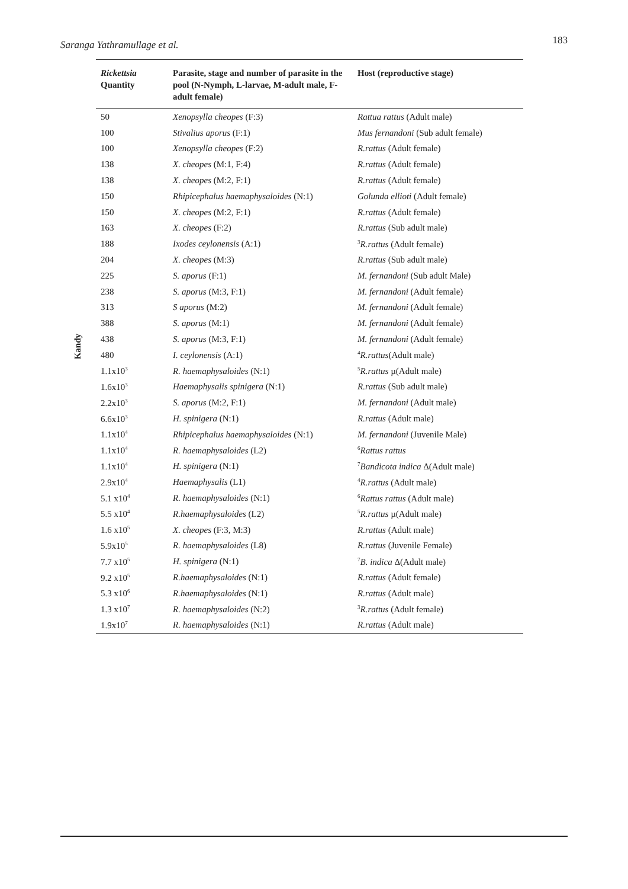Saranga Yathramullage et al. 183
Kandy
| Rickettsia Quantity | Parasite, stage and number of parasite in the pool (N-Nymph, L-larvae, M-adult male, F- adult female) | Host (reproductive stage) |
| --- | --- | --- |
| 50 | Xenopsylla cheopes (F:3) | Rattua rattus (Adult male) |
| 100 | Stivalius aporus (F:1) | Mus fernandoni (Sub adult female) |
| 100 | Xenopsylla cheopes (F:2) | R.rattus (Adult female) |
| 138 | X. cheopes (M:1, F:4) | R.rattus (Adult female) |
| 138 | X. cheopes (M:2, F:1) | R.rattus (Adult female) |
| 150 | Rhipicephalus haemaphysaloides (N:1) | Golunda ellioti (Adult female) |
| 150 | X. cheopes (M:2, F:1) | R.rattus (Adult female) |
| 163 | X. cheopes (F:2) | R.rattus (Sub adult male) |
| 188 | Ixodes ceylonensis (A:1) | <sup>3</sup> R.rattus (Adult female) |
| 204 | X. cheopes (M:3) | R.rattus (Sub adult male) |
| 225 | S. aporus (F:1) | M. fernandoni (Sub adult Male) |
| 238 | S. aporus (M:3, F:1) | M. fernandoni (Adult female) |
| 313 | S aporus (M:2) | M. fernandoni (Adult female) |
| 388 | S. aporus (M:1) | M. fernandoni (Adult female) |
| 438 | S. aporus (M:3, F:1) | M. fernandoni (Adult female) |
| 480 | I. ceylonensis (A:1) | <sup>4</sup> R.rattus (Adult male) |
| 1.1x10<sup>3</sup> | R. haemaphysaloides (N:1) | <sup>5</sup> R.rattus µ(Adult male) |
| 1.6x10<sup>3</sup> | Haemaphysalis spinigera (N:1) | R.rattus (Sub adult male) |
| 2.2x10<sup>3</sup> | S. aporus (M:2, F:1) | M. fernandoni (Adult male) |
| 6.6x10<sup>3</sup> | H. spinigera (N:1) | R.rattus (Adult male) |
| 1.1x10<sup>4</sup> | Rhipicephalus haemaphysaloides (N:1) | M. fernandoni (Juvenile Male) |
| 1.1x10<sup>4</sup> | R. haemaphysaloides (L2) | <sup>6</sup> Rattus rattus |
| 1.1x10<sup>4</sup> | H. spinigera (N:1) | <sup>7</sup> Bandicota indica Δ(Adult male) |
| 2.9x10<sup>4</sup> | Haemaphysalis (L1) | <sup>4</sup> R.rattus (Adult male) |
| 5.1 x10<sup>4</sup> | R. haemaphysaloides (N:1) | <sup>6</sup> Rattus rattus (Adult male) |
| 5.5 x10<sup>4</sup> | R.haemaphysaloides (L2) | <sup>5</sup> R.rattus µ(Adult male) |
| 1.6 x10<sup>5</sup> | X. cheopes (F:3, M:3) | R.rattus (Adult male) |
| 5.9x10<sup>5</sup> | R. haemaphysaloides (L8) | R.rattus (Juvenile Female) |
| 7.7 x10<sup>5</sup> | H. spinigera (N:1) | <sup>7</sup> B. indica Δ(Adult male) |
| 9.2 x10<sup>5</sup> | R.haemaphysaloides (N:1) | R.rattus (Adult female) |
| 5.3 x10<sup>6</sup> | R.haemaphysaloides (N:1) | R.rattus (Adult male) |
| 1.3 x10<sup>7</sup> | R. haemaphysaloides (N:2) | <sup>3</sup> R.rattus (Adult female) |
| 1.9x10<sup>7</sup> | R. haemaphysaloides (N:1) | R.rattus (Adult male) |